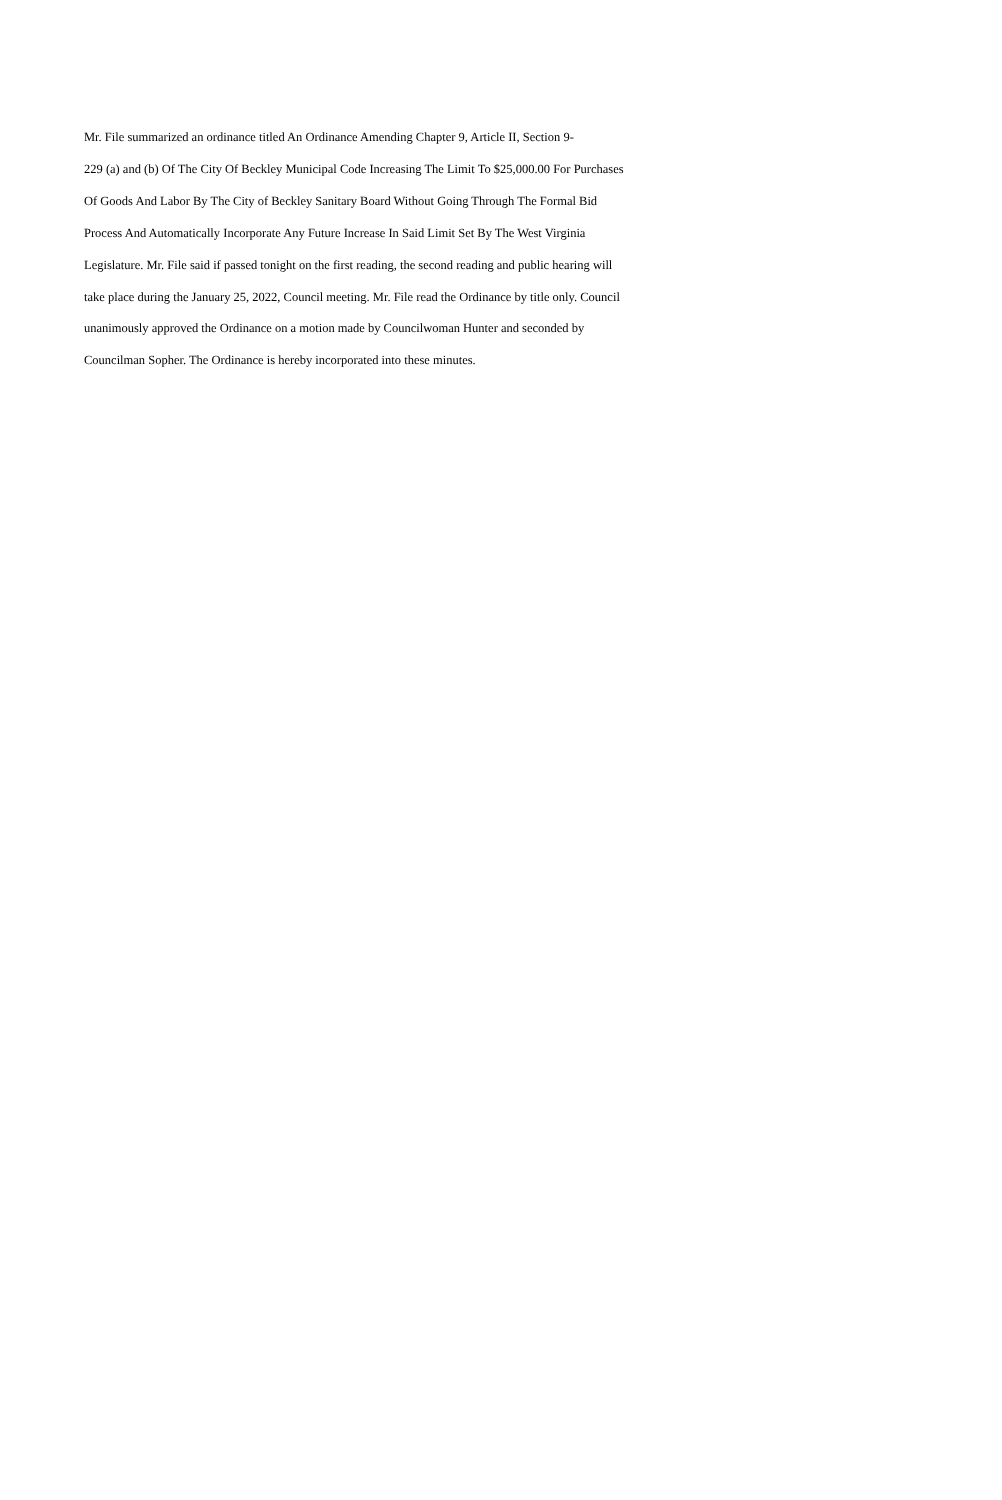Mr. File summarized an ordinance titled An Ordinance Amending Chapter 9, Article II, Section 9-
229 (a) and (b) Of The City Of Beckley Municipal Code Increasing The Limit To $25,000.00 For Purchases
Of Goods And Labor By The City of Beckley Sanitary Board Without Going Through The Formal Bid
Process And Automatically Incorporate Any Future Increase In Said Limit Set By The West Virginia
Legislature. Mr. File said if passed tonight on the first reading, the second reading and public hearing will
take place during the January 25, 2022, Council meeting. Mr. File read the Ordinance by title only. Council
unanimously approved the Ordinance on a motion made by Councilwoman Hunter and seconded by
Councilman Sopher. The Ordinance is hereby incorporated into these minutes.